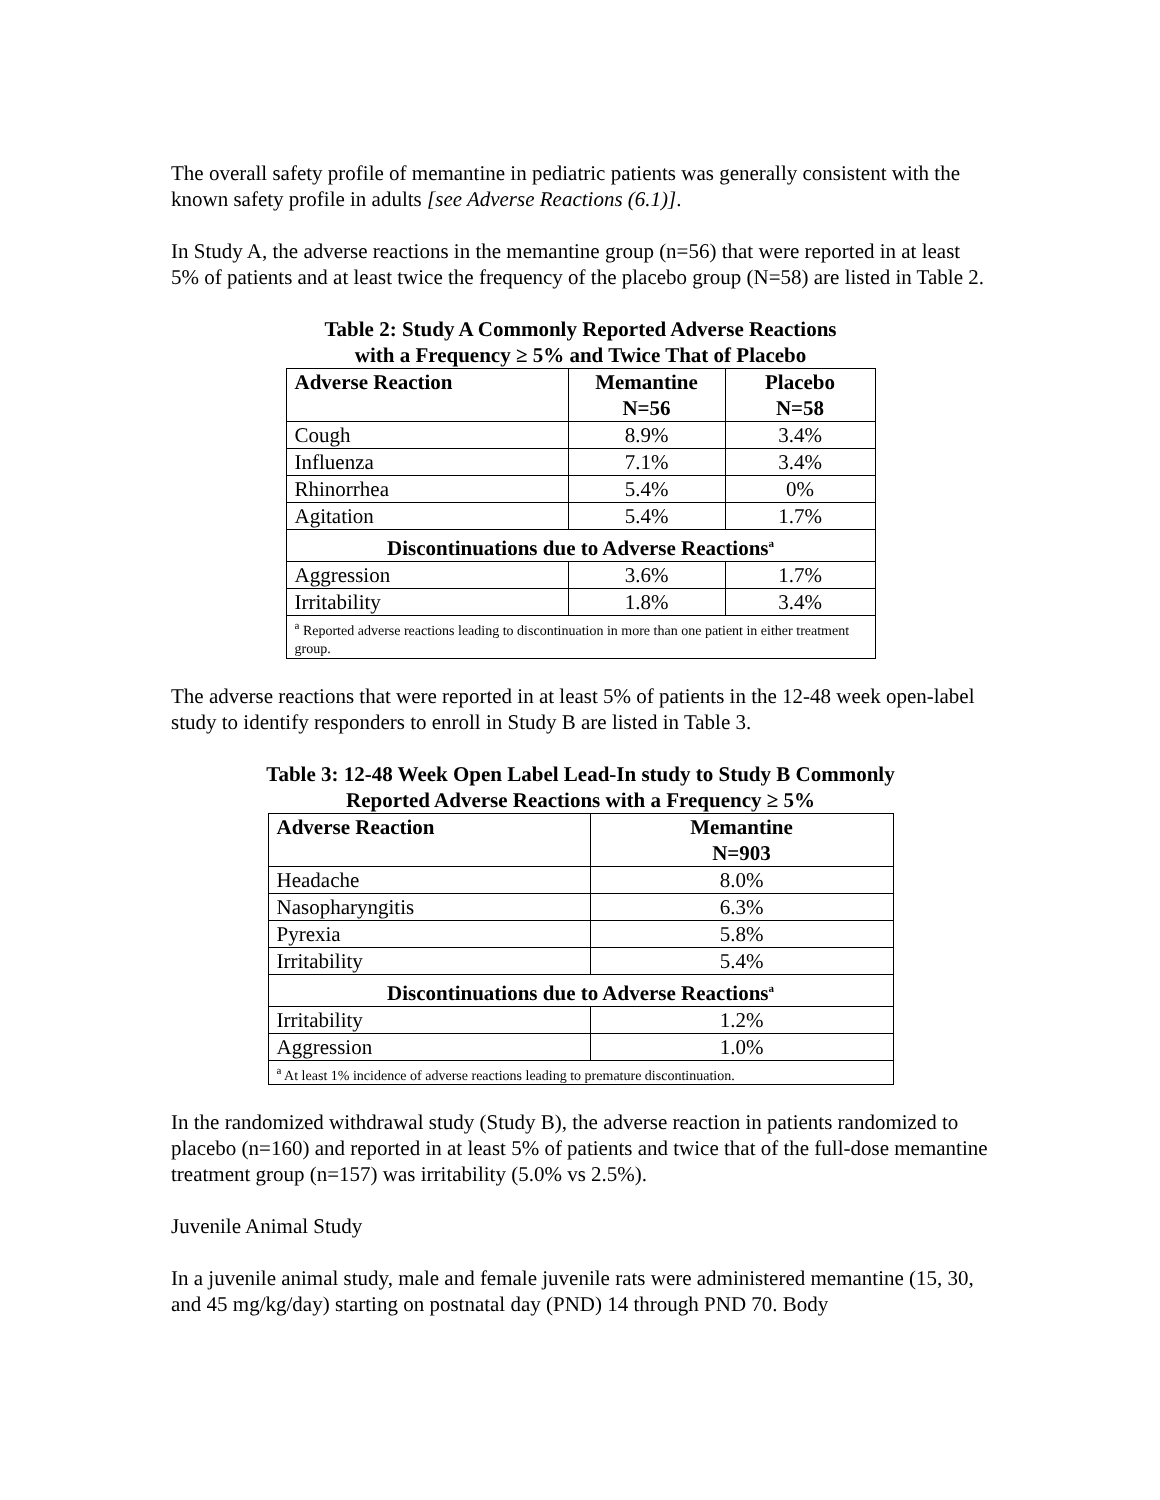The overall safety profile of memantine in pediatric patients was generally consistent with the known safety profile in adults [see Adverse Reactions (6.1)].
In Study A, the adverse reactions in the memantine group (n=56) that were reported in at least 5% of patients and at least twice the frequency of the placebo group (N=58) are listed in Table 2.
Table 2: Study A Commonly Reported Adverse Reactions
with a Frequency ≥ 5% and Twice That of Placebo
| Adverse Reaction | Memantine N=56 | Placebo N=58 |
| --- | --- | --- |
| Cough | 8.9% | 3.4% |
| Influenza | 7.1% | 3.4% |
| Rhinorrhea | 5.4% | 0% |
| Agitation | 5.4% | 1.7% |
| Discontinuations due to Adverse Reactions<sup>a</sup> | | |
| Aggression | 3.6% | 1.7% |
| Irritability | 1.8% | 3.4% |
| <sup>a</sup> Reported adverse reactions leading to discontinuation in more than one patient in either treatment group. | | |
The adverse reactions that were reported in at least 5% of patients in the 12-48 week open-label study to identify responders to enroll in Study B are listed in Table 3.
Table 3: 12-48 Week Open Label Lead-In study to Study B Commonly
Reported Adverse Reactions with a Frequency ≥ 5%
| Adverse Reaction | Memantine N=903 |
| --- | --- |
| Headache | 8.0% |
| Nasopharyngitis | 6.3% |
| Pyrexia | 5.8% |
| Irritability | 5.4% |
| Discontinuations due to Adverse Reactions<sup>a</sup> | |
| Irritability | 1.2% |
| Aggression | 1.0% |
| <sup>a</sup> At least 1% incidence of adverse reactions leading to premature discontinuation. | |
In the randomized withdrawal study (Study B), the adverse reaction in patients randomized to placebo (n=160) and reported in at least 5% of patients and twice that of the full-dose memantine treatment group (n=157) was irritability (5.0% vs 2.5%).
Juvenile Animal Study
In a juvenile animal study, male and female juvenile rats were administered memantine (15, 30, and 45 mg/kg/day) starting on postnatal day (PND) 14 through PND 70. Body